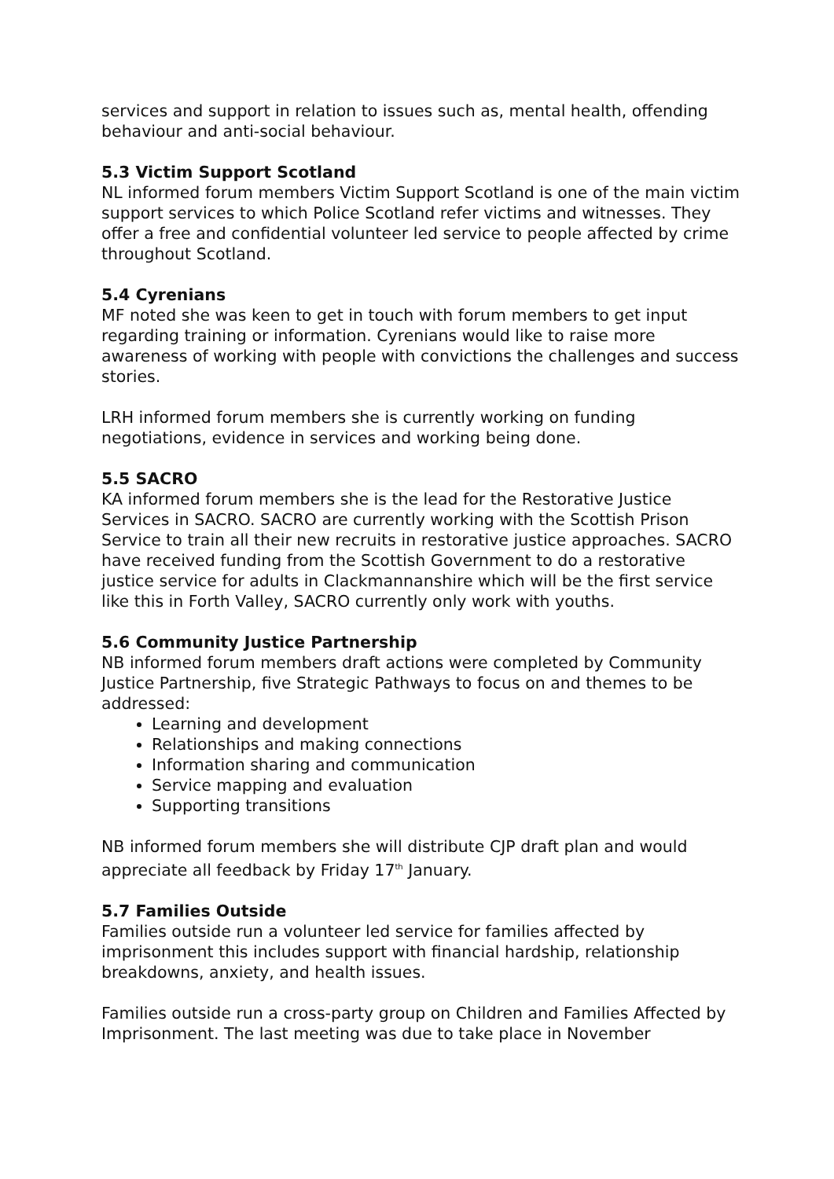services and support in relation to issues such as, mental health, offending behaviour and anti-social behaviour.
5.3 Victim Support Scotland
NL informed forum members Victim Support Scotland is one of the main victim support services to which Police Scotland refer victims and witnesses. They offer a free and confidential volunteer led service to people affected by crime throughout Scotland.
5.4 Cyrenians
MF noted she was keen to get in touch with forum members to get input regarding training or information. Cyrenians would like to raise more awareness of working with people with convictions the challenges and success stories.
LRH informed forum members she is currently working on funding negotiations, evidence in services and working being done.
5.5 SACRO
KA informed forum members she is the lead for the Restorative Justice Services in SACRO. SACRO are currently working with the Scottish Prison Service to train all their new recruits in restorative justice approaches. SACRO have received funding from the Scottish Government to do a restorative justice service for adults in Clackmannanshire which will be the first service like this in Forth Valley, SACRO currently only work with youths.
5.6 Community Justice Partnership
NB informed forum members draft actions were completed by Community Justice Partnership, five Strategic Pathways to focus on and themes to be addressed:
Learning and development
Relationships and making connections
Information sharing and communication
Service mapping and evaluation
Supporting transitions
NB informed forum members she will distribute CJP draft plan and would appreciate all feedback by Friday 17<sup>th</sup> January.
5.7 Families Outside
Families outside run a volunteer led service for families affected by imprisonment this includes support with financial hardship, relationship breakdowns, anxiety, and health issues.
Families outside run a cross-party group on Children and Families Affected by Imprisonment. The last meeting was due to take place in November